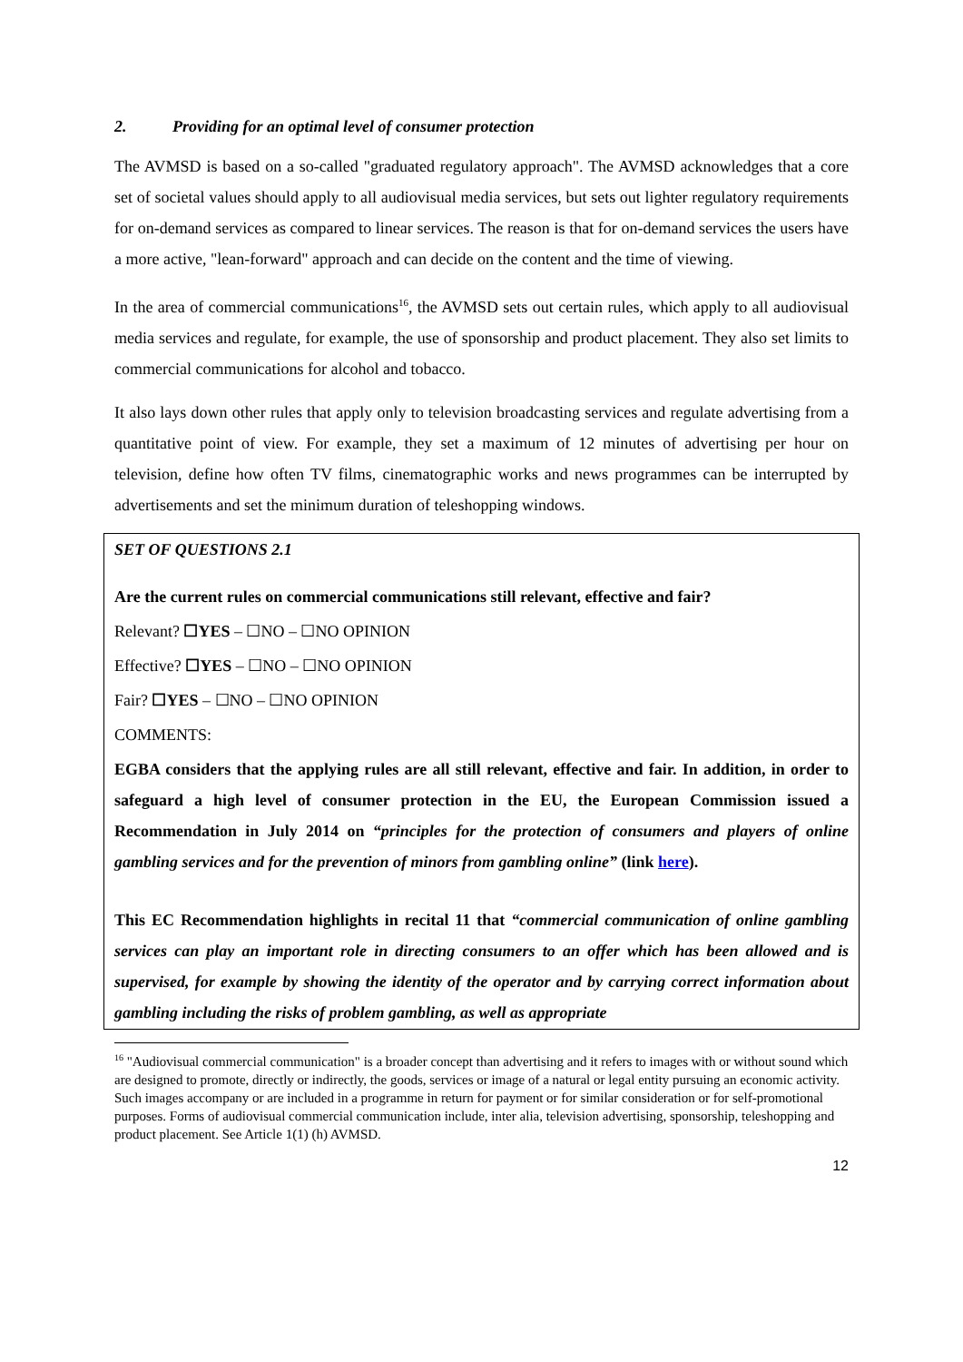2. Providing for an optimal level of consumer protection
The AVMSD is based on a so-called "graduated regulatory approach". The AVMSD acknowledges that a core set of societal values should apply to all audiovisual media services, but sets out lighter regulatory requirements for on-demand services as compared to linear services. The reason is that for on-demand services the users have a more active, "lean-forward" approach and can decide on the content and the time of viewing.
In the area of commercial communications<sup>16</sup>, the AVMSD sets out certain rules, which apply to all audiovisual media services and regulate, for example, the use of sponsorship and product placement. They also set limits to commercial communications for alcohol and tobacco.
It also lays down other rules that apply only to television broadcasting services and regulate advertising from a quantitative point of view. For example, they set a maximum of 12 minutes of advertising per hour on television, define how often TV films, cinematographic works and news programmes can be interrupted by advertisements and set the minimum duration of teleshopping windows.
SET OF QUESTIONS 2.1
Are the current rules on commercial communications still relevant, effective and fair?
Relevant? ☐YES – ☐NO – ☐NO OPINION
Effective? ☐YES – ☐NO – ☐NO OPINION
Fair? ☐YES – ☐NO – ☐NO OPINION
COMMENTS:
EGBA considers that the applying rules are all still relevant, effective and fair. In addition, in order to safeguard a high level of consumer protection in the EU, the European Commission issued a Recommendation in July 2014 on “principles for the protection of consumers and players of online gambling services and for the prevention of minors from gambling online” (link here).
This EC Recommendation highlights in recital 11 that “commercial communication of online gambling services can play an important role in directing consumers to an offer which has been allowed and is supervised, for example by showing the identity of the operator and by carrying correct information about gambling including the risks of problem gambling, as well as appropriate
<sup>16</sup> "Audiovisual commercial communication" is a broader concept than advertising and it refers to images with or without sound which are designed to promote, directly or indirectly, the goods, services or image of a natural or legal entity pursuing an economic activity. Such images accompany or are included in a programme in return for payment or for similar consideration or for self-promotional purposes. Forms of audiovisual commercial communication include, inter alia, television advertising, sponsorship, teleshopping and product placement. See Article 1(1) (h) AVMSD.
12